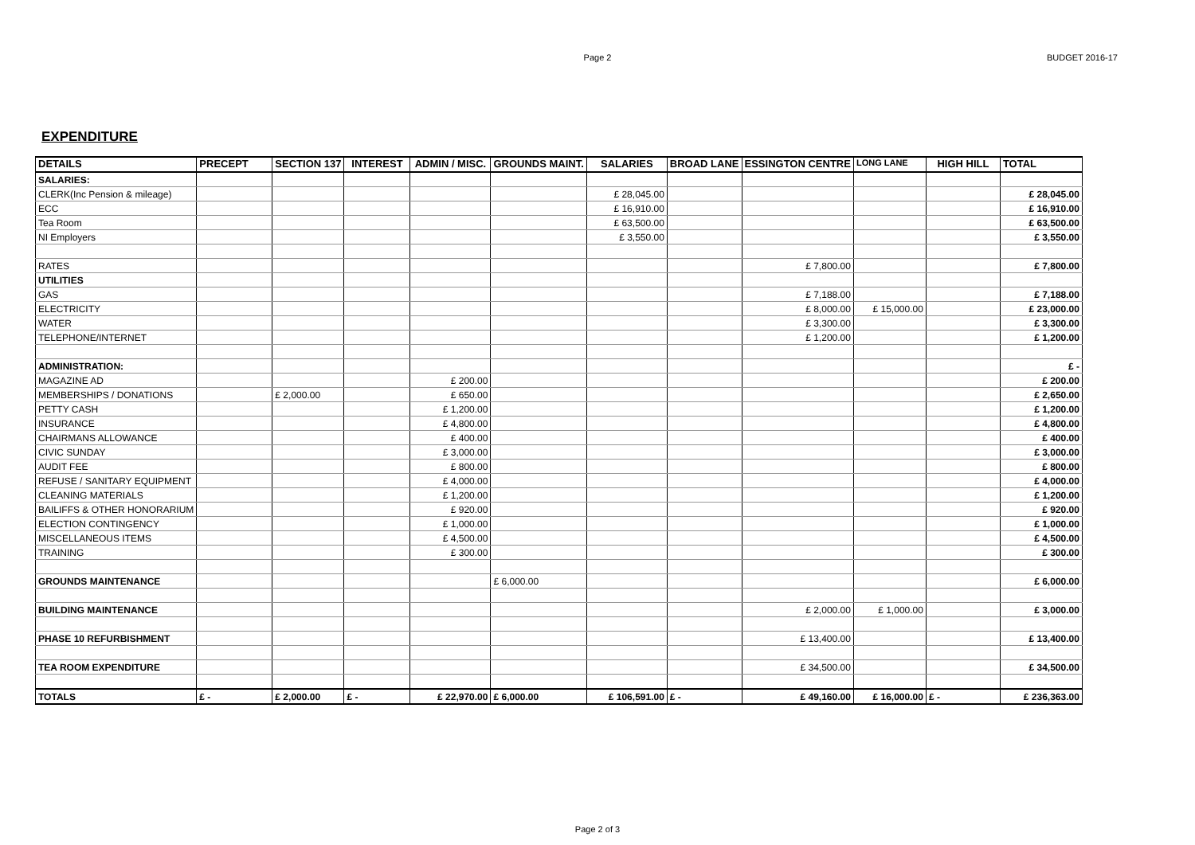Page 2
BUDGET 2016-17
EXPENDITURE
| DETAILS | PRECEPT | SECTION 137 | INTEREST | ADMIN / MISC. | GROUNDS MAINT. | SALARIES | BROAD LANE | ESSINGTON CENTRE | LONG LANE | HIGH HILL | TOTAL |
| --- | --- | --- | --- | --- | --- | --- | --- | --- | --- | --- | --- |
| SALARIES: | | | | | | | | | | | |
| CLERK(Inc Pension & mileage) | | | | | | £ 28,045.00 | | | | | £ 28,045.00 |
| ECC | | | | | | £ 16,910.00 | | | | | £ 16,910.00 |
| Tea Room | | | | | | £ 63,500.00 | | | | | £ 63,500.00 |
| NI Employers | | | | | | £ 3,550.00 | | | | | £ 3,550.00 |
| RATES | | | | | | | | £ 7,800.00 | | | £ 7,800.00 |
| UTILITIES | | | | | | | | | | | |
| GAS | | | | | | | | £ 7,188.00 | | | £ 7,188.00 |
| ELECTRICITY | | | | | | | | £ 8,000.00 | £ 15,000.00 | | £ 23,000.00 |
| WATER | | | | | | | | £ 3,300.00 | | | £ 3,300.00 |
| TELEPHONE/INTERNET | | | | | | | | £ 1,200.00 | | | £ 1,200.00 |
| ADMINISTRATION: | | | | | | | | | | | £ - |
| MAGAZINE AD | | | | £ 200.00 | | | | | | | £ 200.00 |
| MEMBERSHIPS / DONATIONS | | £ 2,000.00 | | £ 650.00 | | | | | | | £ 2,650.00 |
| PETTY CASH | | | | £ 1,200.00 | | | | | | | £ 1,200.00 |
| INSURANCE | | | | £ 4,800.00 | | | | | | | £ 4,800.00 |
| CHAIRMANS ALLOWANCE | | | | £ 400.00 | | | | | | | £ 400.00 |
| CIVIC SUNDAY | | | | £ 3,000.00 | | | | | | | £ 3,000.00 |
| AUDIT FEE | | | | £ 800.00 | | | | | | | £ 800.00 |
| REFUSE / SANITARY EQUIPMENT | | | | £ 4,000.00 | | | | | | | £ 4,000.00 |
| CLEANING MATERIALS | | | | £ 1,200.00 | | | | | | | £ 1,200.00 |
| BAILIFFS & OTHER HONORARIUM | | | | £ 920.00 | | | | | | | £ 920.00 |
| ELECTION CONTINGENCY | | | | £ 1,000.00 | | | | | | | £ 1,000.00 |
| MISCELLANEOUS ITEMS | | | | £ 4,500.00 | | | | | | | £ 4,500.00 |
| TRAINING | | | | £ 300.00 | | | | | | | £ 300.00 |
| GROUNDS MAINTENANCE | | | | | £ 6,000.00 | | | | | | £ 6,000.00 |
| BUILDING MAINTENANCE | | | | | | | | £ 2,000.00 | £ 1,000.00 | | £ 3,000.00 |
| PHASE 10 REFURBISHMENT | | | | | | | | £ 13,400.00 | | | £ 13,400.00 |
| TEA ROOM EXPENDITURE | | | | | | | | £ 34,500.00 | | | £ 34,500.00 |
| TOTALS | £ - | £ 2,000.00 | £ - | £ 22,970.00 | £ 6,000.00 | £ 106,591.00 | £ - | £ 49,160.00 | £ 16,000.00 | £ - | £ 236,363.00 |
Page 2 of 3